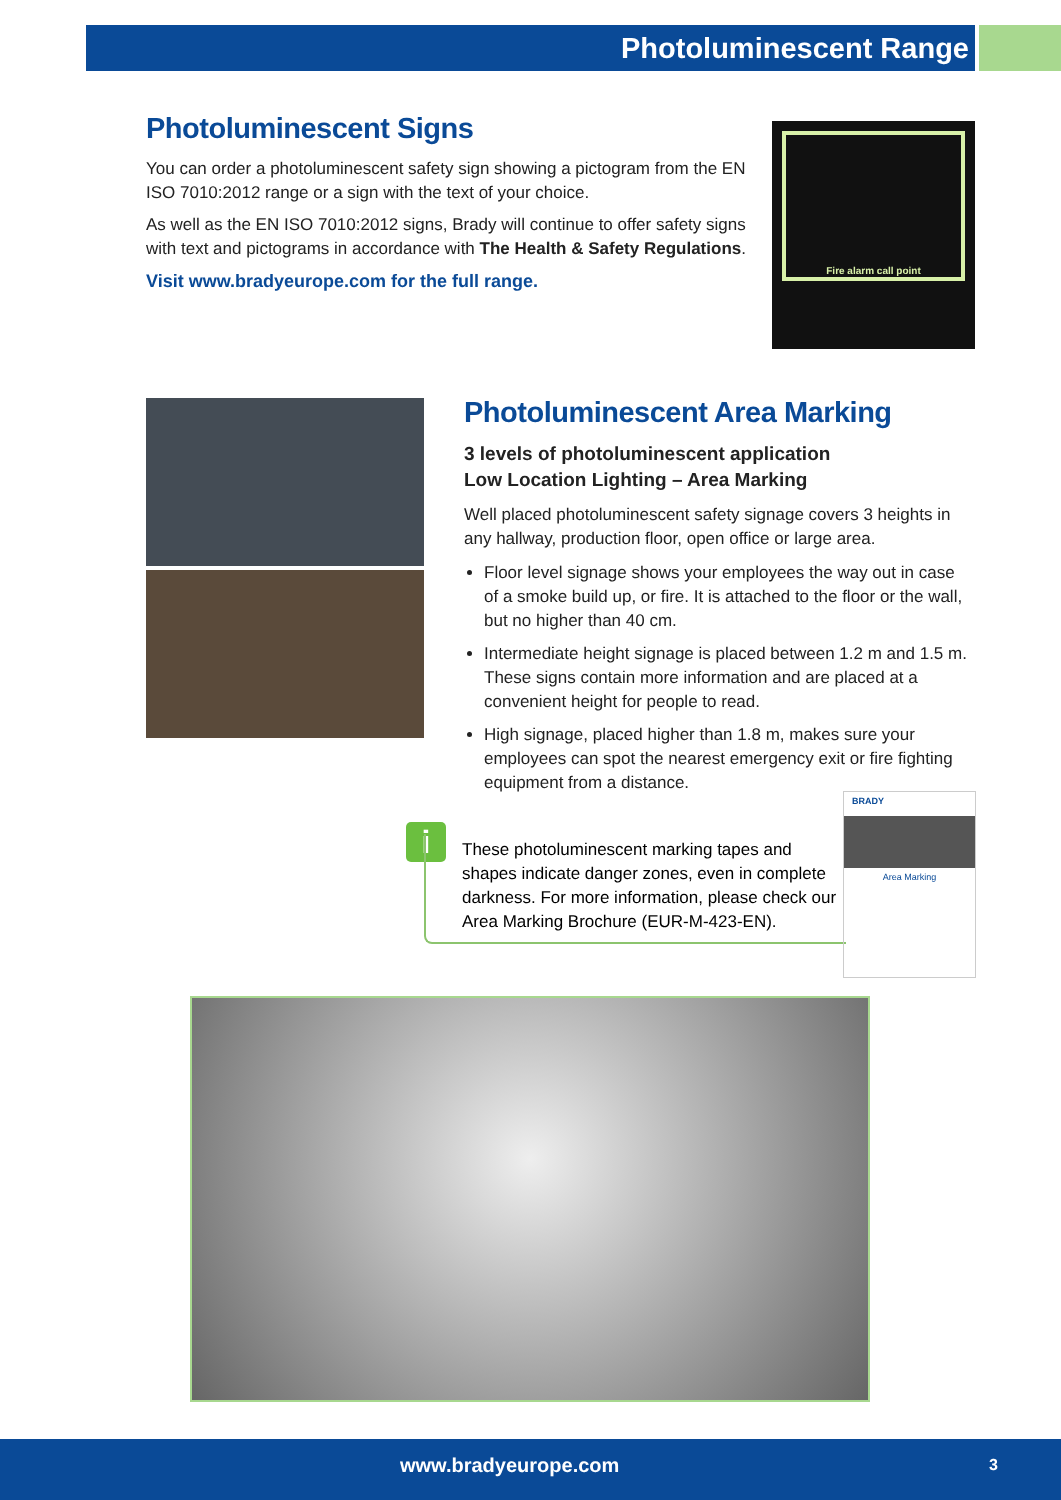Photoluminescent Range
Photoluminescent Signs
You can order a photoluminescent safety sign showing a pictogram from the EN ISO 7010:2012 range or a sign with the text of your choice.
As well as the EN ISO 7010:2012 signs, Brady will continue to offer safety signs with text and pictograms in accordance with The Health & Safety Regulations.
Visit www.bradyeurope.com for the full range.
Fire alarm call point
Photoluminescent Area Marking
3 levels of photoluminescent application
Low Location Lighting – Area Marking
Well placed photoluminescent safety signage covers 3 heights in any hallway, production floor, open office or large area.
Floor level signage shows your employees the way out in case of a smoke build up, or fire. It is attached to the floor or the wall, but no higher than 40 cm.
Intermediate height signage is placed between 1.2 m and 1.5 m. These signs contain more information and are placed at a convenient height for people to read.
High signage, placed higher than 1.8 m, makes sure your employees can spot the nearest emergency exit or fire fighting equipment from a distance.
i
These photoluminescent marking tapes and shapes indicate danger zones, even in complete darkness. For more information, please check our Area Marking Brochure (EUR-M-423-EN).
BRADY
Area Marking
www.bradyeurope.com 3